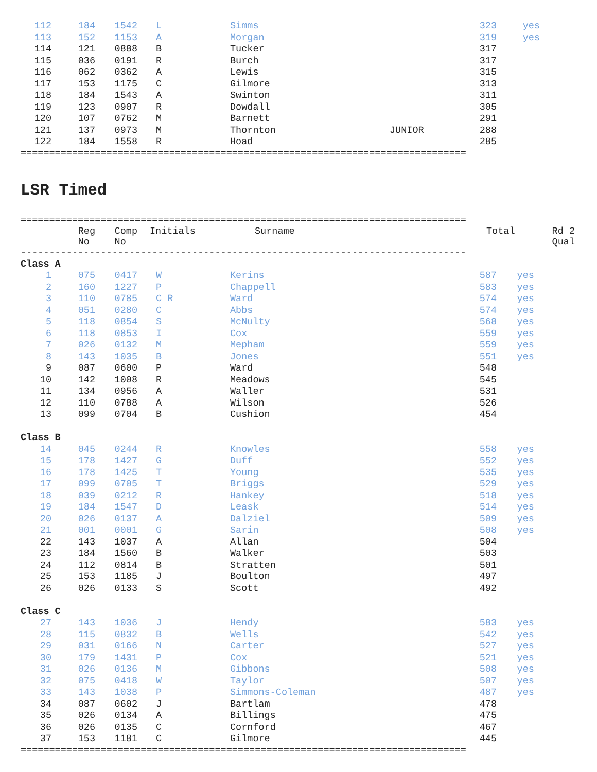| 112 | 184 | 1542 | L | Simms | | 323 | yes |
| 113 | 152 | 1153 | A | Morgan | | 319 | yes |
| 114 | 121 | 0888 | B | Tucker | | 317 | |
| 115 | 036 | 0191 | R | Burch | | 317 | |
| 116 | 062 | 0362 | A | Lewis | | 315 | |
| 117 | 153 | 1175 | C | Gilmore | | 313 | |
| 118 | 184 | 1543 | A | Swinton | | 311 | |
| 119 | 123 | 0907 | R | Dowdall | | 305 | |
| 120 | 107 | 0762 | M | Barnett | | 291 | |
| 121 | 137 | 0973 | M | Thornton | JUNIOR | 288 | |
| 122 | 184 | 1558 | R | Hoad | | 285 | |
==============================================================================
LSR Timed
==============================================================================
| | Reg No | Comp No | Initials | Surname | | Total | Rd 2 Qual |
| --- | --- | --- | --- | --- | --- | --- | --- |
------------------------------------------------------------------------------
| Class A | | | | | | | |
| 1 | 075 | 0417 | W | Kerins | | 587 | yes |
| 2 | 160 | 1227 | P | Chappell | | 583 | yes |
| 3 | 110 | 0785 | C R | Ward | | 574 | yes |
| 4 | 051 | 0280 | C | Abbs | | 574 | yes |
| 5 | 118 | 0854 | S | McNulty | | 568 | yes |
| 6 | 118 | 0853 | I | Cox | | 559 | yes |
| 7 | 026 | 0132 | M | Mepham | | 559 | yes |
| 8 | 143 | 1035 | B | Jones | | 551 | yes |
| 9 | 087 | 0600 | P | Ward | | 548 | |
| 10 | 142 | 1008 | R | Meadows | | 545 | |
| 11 | 134 | 0956 | A | Waller | | 531 | |
| 12 | 110 | 0788 | A | Wilson | | 526 | |
| 13 | 099 | 0704 | B | Cushion | | 454 | |
| Class B | | | | | | | |
| 14 | 045 | 0244 | R | Knowles | | 558 | yes |
| 15 | 178 | 1427 | G | Duff | | 552 | yes |
| 16 | 178 | 1425 | T | Young | | 535 | yes |
| 17 | 099 | 0705 | T | Briggs | | 529 | yes |
| 18 | 039 | 0212 | R | Hankey | | 518 | yes |
| 19 | 184 | 1547 | D | Leask | | 514 | yes |
| 20 | 026 | 0137 | A | Dalziel | | 509 | yes |
| 21 | 001 | 0001 | G | Sarin | | 508 | yes |
| 22 | 143 | 1037 | A | Allan | | 504 | |
| 23 | 184 | 1560 | B | Walker | | 503 | |
| 24 | 112 | 0814 | B | Stratten | | 501 | |
| 25 | 153 | 1185 | J | Boulton | | 497 | |
| 26 | 026 | 0133 | S | Scott | | 492 | |
| Class C | | | | | | | |
| 27 | 143 | 1036 | J | Hendy | | 583 | yes |
| 28 | 115 | 0832 | B | Wells | | 542 | yes |
| 29 | 031 | 0166 | N | Carter | | 527 | yes |
| 30 | 179 | 1431 | P | Cox | | 521 | yes |
| 31 | 026 | 0136 | M | Gibbons | | 508 | yes |
| 32 | 075 | 0418 | W | Taylor | | 507 | yes |
| 33 | 143 | 1038 | P | Simmons-Coleman | | 487 | yes |
| 34 | 087 | 0602 | J | Bartlam | | 478 | |
| 35 | 026 | 0134 | A | Billings | | 475 | |
| 36 | 026 | 0135 | C | Cornford | | 467 | |
| 37 | 153 | 1181 | C | Gilmore | | 445 | |
==============================================================================